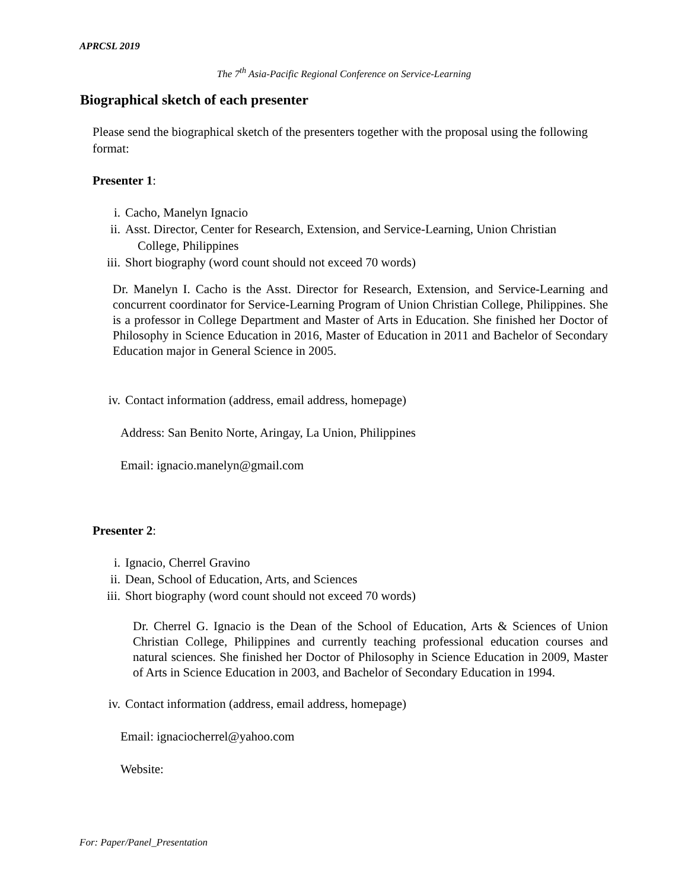APRCSL 2019
The 7<sup>th</sup> Asia-Pacific Regional Conference on Service-Learning
Biographical sketch of each presenter
Please send the biographical sketch of the presenters together with the proposal using the following format:
Presenter 1:
i. Cacho, Manelyn Ignacio
ii. Asst. Director, Center for Research, Extension, and Service-Learning, Union Christian
College, Philippines
iii. Short biography (word count should not exceed 70 words)
Dr. Manelyn I. Cacho is the Asst. Director for Research, Extension, and Service-Learning and concurrent coordinator for Service-Learning Program of Union Christian College, Philippines. She is a professor in College Department and Master of Arts in Education. She finished her Doctor of Philosophy in Science Education in 2016, Master of Education in 2011 and Bachelor of Secondary Education major in General Science in 2005.
iv. Contact information (address, email address, homepage)
Address: San Benito Norte, Aringay, La Union, Philippines
Email: ignacio.manelyn@gmail.com
Presenter 2:
i. Ignacio, Cherrel Gravino
ii. Dean, School of Education, Arts, and Sciences
iii. Short biography (word count should not exceed 70 words)
Dr. Cherrel G. Ignacio is the Dean of the School of Education, Arts & Sciences of Union Christian College, Philippines and currently teaching professional education courses and natural sciences. She finished her Doctor of Philosophy in Science Education in 2009, Master of Arts in Science Education in 2003, and Bachelor of Secondary Education in 1994.
iv. Contact information (address, email address, homepage)
Email: ignaciocherrel@yahoo.com
Website:
For: Paper/Panel_Presentation